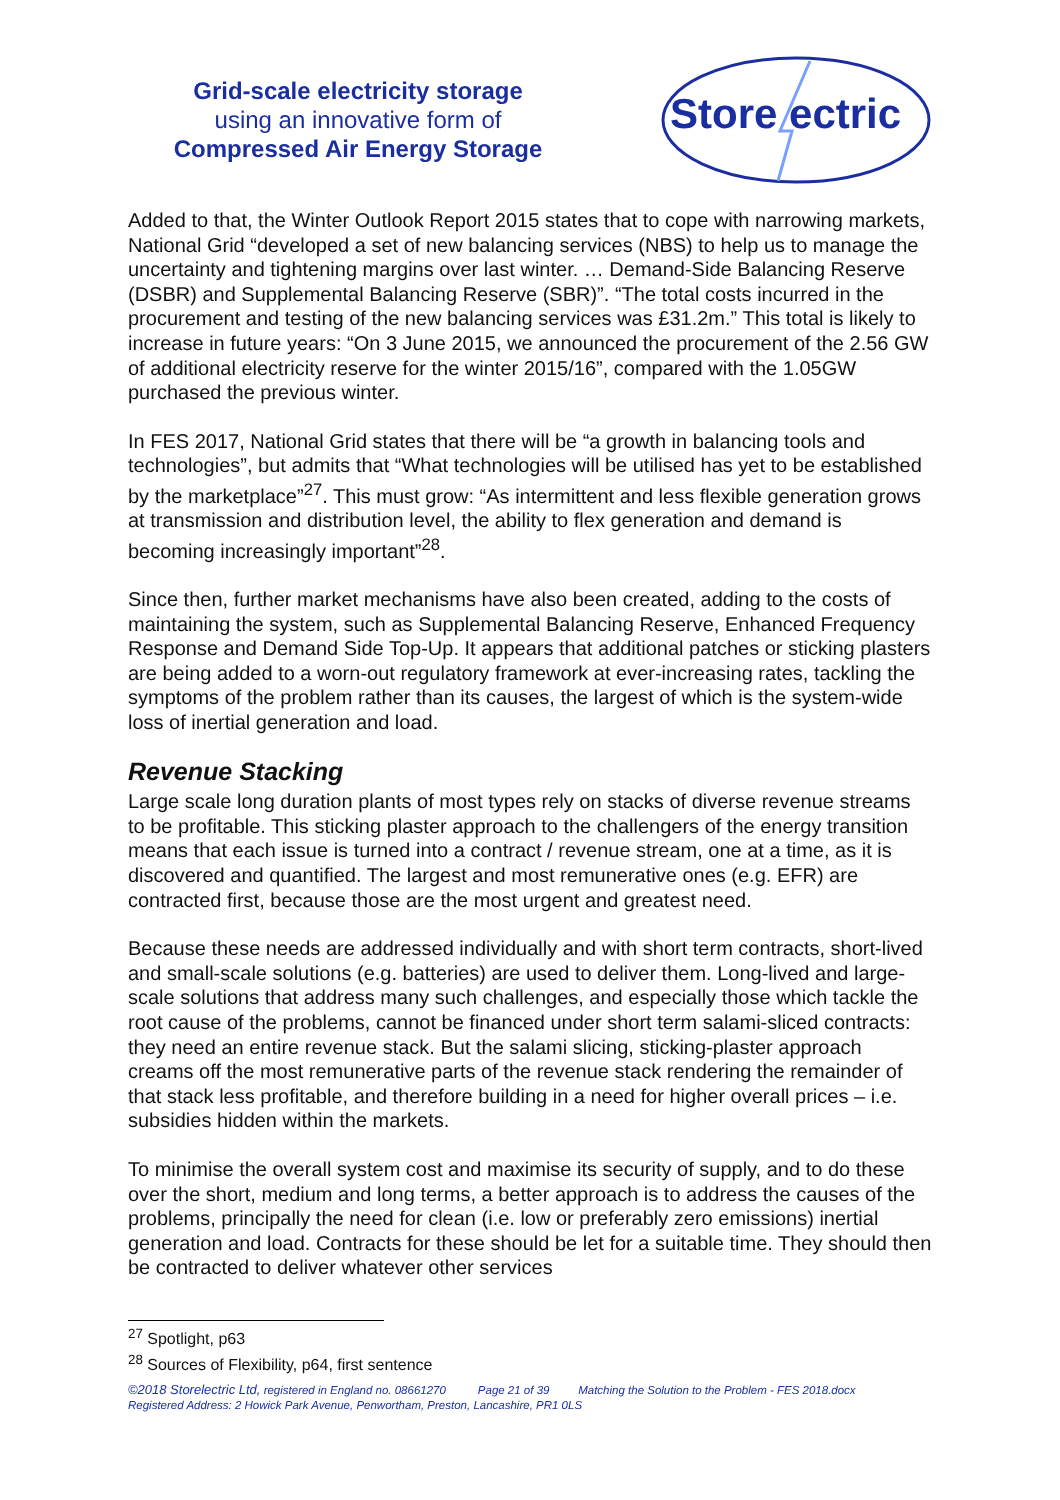Grid-scale electricity storage
using an innovative form of
Compressed Air Energy Storage
Store ectric
Added to that, the Winter Outlook Report 2015 states that to cope with narrowing markets, National Grid “developed a set of new balancing services (NBS) to help us to manage the uncertainty and tightening margins over last winter. … Demand-Side Balancing Reserve (DSBR) and Supplemental Balancing Reserve (SBR)”. “The total costs incurred in the procurement and testing of the new balancing services was £31.2m.” This total is likely to increase in future years: “On 3 June 2015, we announced the procurement of the 2.56 GW of additional electricity reserve for the winter 2015/16”, compared with the 1.05GW purchased the previous winter.
In FES 2017, National Grid states that there will be “a growth in balancing tools and technologies”, but admits that “What technologies will be utilised has yet to be established by the marketplace”<sup>27</sup>. This must grow: “As intermittent and less flexible generation grows at transmission and distribution level, the ability to flex generation and demand is becoming increasingly important”<sup>28</sup>.
Since then, further market mechanisms have also been created, adding to the costs of maintaining the system, such as Supplemental Balancing Reserve, Enhanced Frequency Response and Demand Side Top-Up. It appears that additional patches or sticking plasters are being added to a worn-out regulatory framework at ever-increasing rates, tackling the symptoms of the problem rather than its causes, the largest of which is the system-wide loss of inertial generation and load.
Revenue Stacking
Large scale long duration plants of most types rely on stacks of diverse revenue streams to be profitable. This sticking plaster approach to the challengers of the energy transition means that each issue is turned into a contract / revenue stream, one at a time, as it is discovered and quantified. The largest and most remunerative ones (e.g. EFR) are contracted first, because those are the most urgent and greatest need.
Because these needs are addressed individually and with short term contracts, short-lived and small-scale solutions (e.g. batteries) are used to deliver them. Long-lived and large-scale solutions that address many such challenges, and especially those which tackle the root cause of the problems, cannot be financed under short term salami-sliced contracts: they need an entire revenue stack. But the salami slicing, sticking-plaster approach creams off the most remunerative parts of the revenue stack rendering the remainder of that stack less profitable, and therefore building in a need for higher overall prices – i.e. subsidies hidden within the markets.
To minimise the overall system cost and maximise its security of supply, and to do these over the short, medium and long terms, a better approach is to address the causes of the problems, principally the need for clean (i.e. low or preferably zero emissions) inertial generation and load. Contracts for these should be let for a suitable time. They should then be contracted to deliver whatever other services
<sup>27</sup> Spotlight, p63
<sup>28</sup> Sources of Flexibility, p64, first sentence
©2018 Storelectric Ltd, registered in England no. 08661270 Page 21 of 39 Matching the Solution to the Problem - FES 2018.docx
Registered Address: 2 Howick Park Avenue, Penwortham, Preston, Lancashire, PR1 0LS